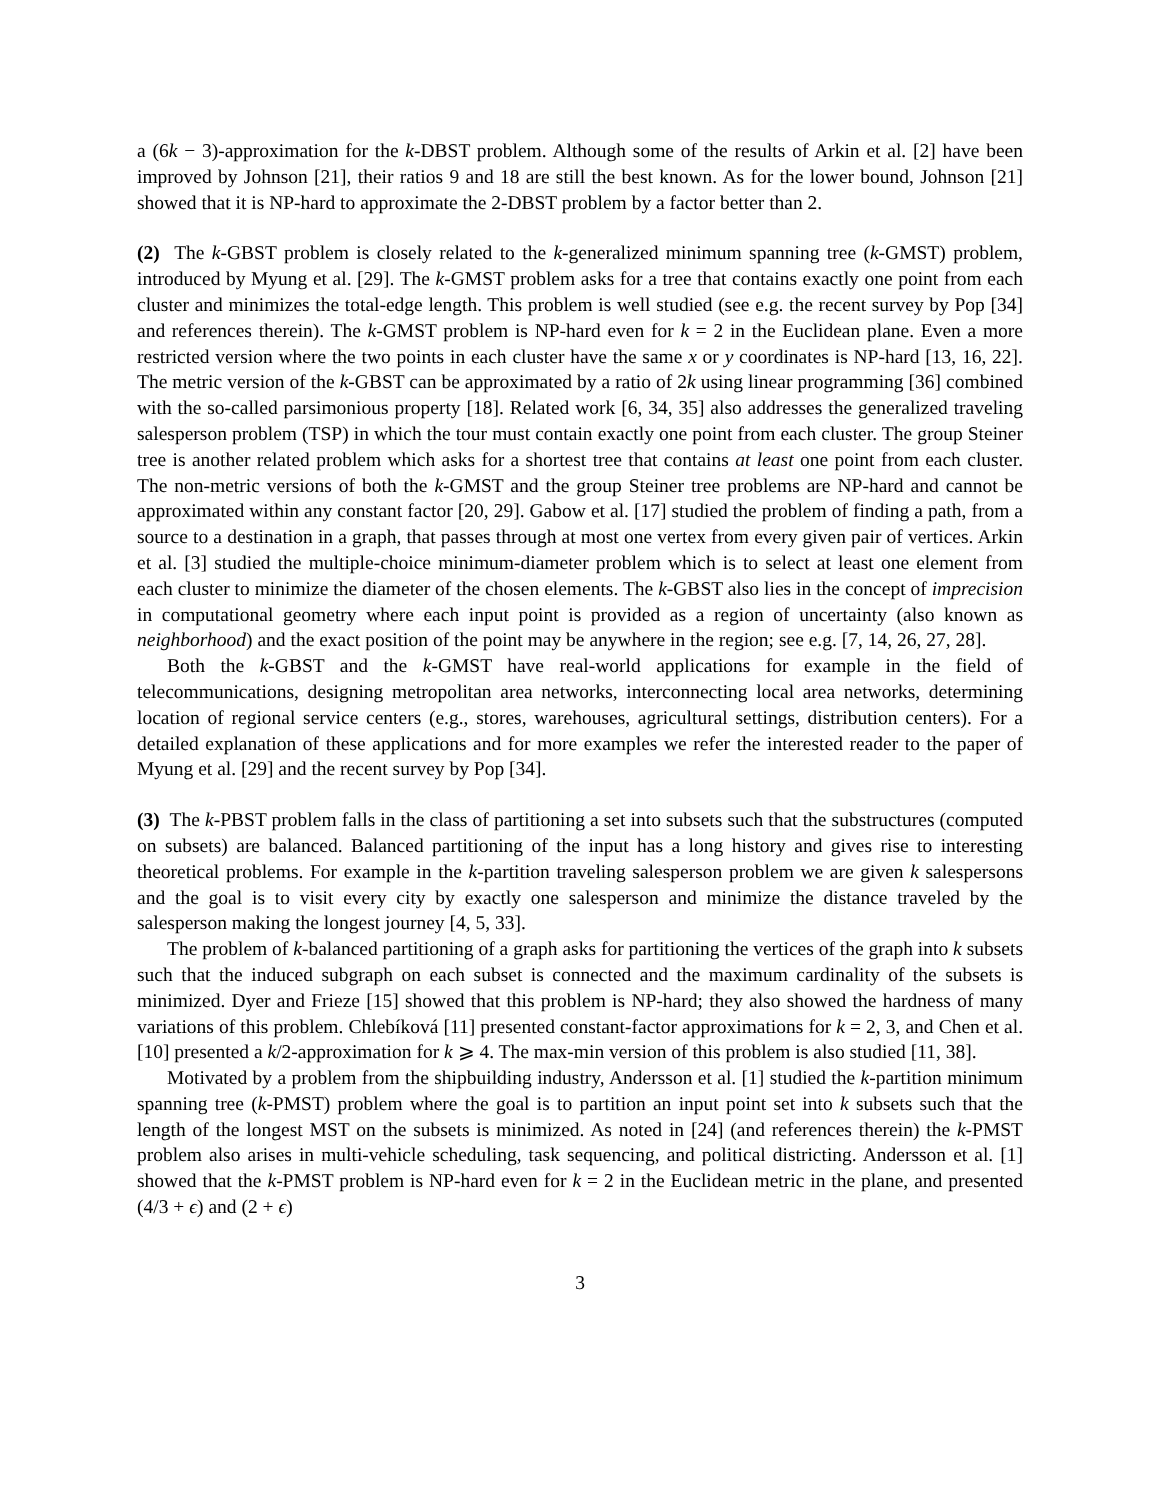a (6k − 3)-approximation for the k-DBST problem. Although some of the results of Arkin et al. [2] have been improved by Johnson [21], their ratios 9 and 18 are still the best known. As for the lower bound, Johnson [21] showed that it is NP-hard to approximate the 2-DBST problem by a factor better than 2.
(2) The k-GBST problem is closely related to the k-generalized minimum spanning tree (k-GMST) problem, introduced by Myung et al. [29]. The k-GMST problem asks for a tree that contains exactly one point from each cluster and minimizes the total-edge length. This problem is well studied (see e.g. the recent survey by Pop [34] and references therein). The k-GMST problem is NP-hard even for k = 2 in the Euclidean plane. Even a more restricted version where the two points in each cluster have the same x or y coordinates is NP-hard [13, 16, 22]. The metric version of the k-GBST can be approximated by a ratio of 2k using linear programming [36] combined with the so-called parsimonious property [18]. Related work [6, 34, 35] also addresses the generalized traveling salesperson problem (TSP) in which the tour must contain exactly one point from each cluster. The group Steiner tree is another related problem which asks for a shortest tree that contains at least one point from each cluster. The non-metric versions of both the k-GMST and the group Steiner tree problems are NP-hard and cannot be approximated within any constant factor [20, 29]. Gabow et al. [17] studied the problem of finding a path, from a source to a destination in a graph, that passes through at most one vertex from every given pair of vertices. Arkin et al. [3] studied the multiple-choice minimum-diameter problem which is to select at least one element from each cluster to minimize the diameter of the chosen elements. The k-GBST also lies in the concept of imprecision in computational geometry where each input point is provided as a region of uncertainty (also known as neighborhood) and the exact position of the point may be anywhere in the region; see e.g. [7, 14, 26, 27, 28].
Both the k-GBST and the k-GMST have real-world applications for example in the field of telecommunications, designing metropolitan area networks, interconnecting local area networks, determining location of regional service centers (e.g., stores, warehouses, agricultural settings, distribution centers). For a detailed explanation of these applications and for more examples we refer the interested reader to the paper of Myung et al. [29] and the recent survey by Pop [34].
(3) The k-PBST problem falls in the class of partitioning a set into subsets such that the substructures (computed on subsets) are balanced. Balanced partitioning of the input has a long history and gives rise to interesting theoretical problems. For example in the k-partition traveling salesperson problem we are given k salespersons and the goal is to visit every city by exactly one salesperson and minimize the distance traveled by the salesperson making the longest journey [4, 5, 33].
The problem of k-balanced partitioning of a graph asks for partitioning the vertices of the graph into k subsets such that the induced subgraph on each subset is connected and the maximum cardinality of the subsets is minimized. Dyer and Frieze [15] showed that this problem is NP-hard; they also showed the hardness of many variations of this problem. Chlebíková [11] presented constant-factor approximations for k = 2, 3, and Chen et al. [10] presented a k/2-approximation for k ⩾ 4. The max-min version of this problem is also studied [11, 38].
Motivated by a problem from the shipbuilding industry, Andersson et al. [1] studied the k-partition minimum spanning tree (k-PMST) problem where the goal is to partition an input point set into k subsets such that the length of the longest MST on the subsets is minimized. As noted in [24] (and references therein) the k-PMST problem also arises in multi-vehicle scheduling, task sequencing, and political districting. Andersson et al. [1] showed that the k-PMST problem is NP-hard even for k = 2 in the Euclidean metric in the plane, and presented (4/3 + ϵ) and (2 + ϵ)
3